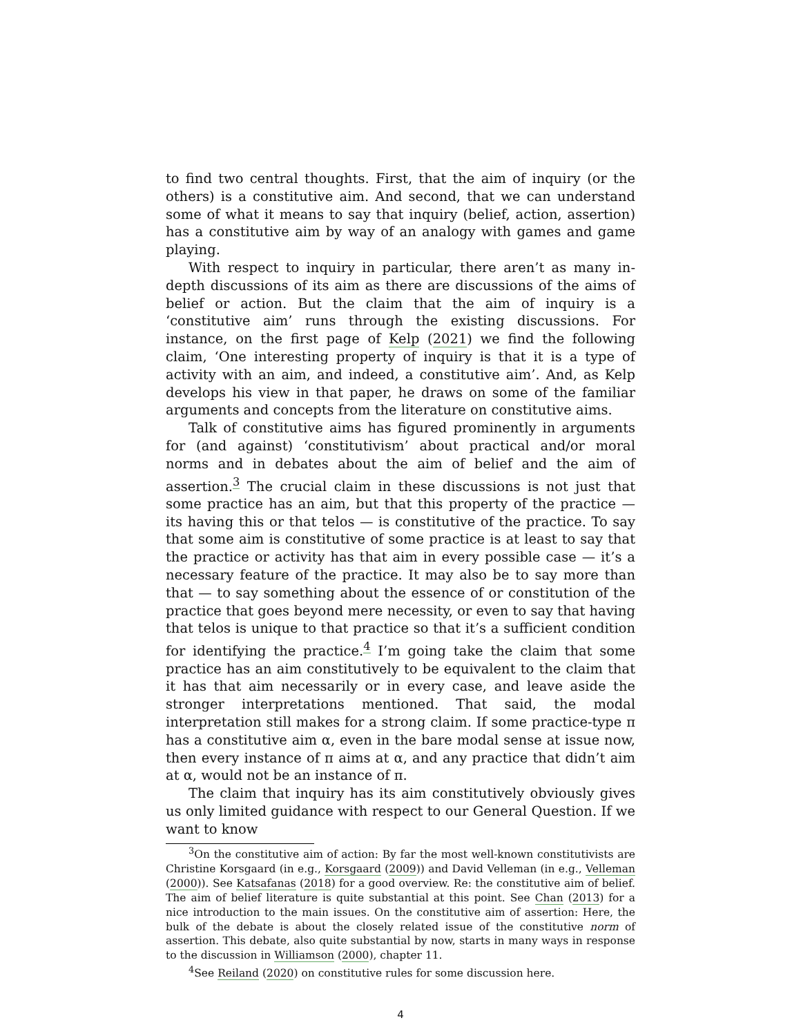to find two central thoughts. First, that the aim of inquiry (or the others) is a constitutive aim. And second, that we can understand some of what it means to say that inquiry (belief, action, assertion) has a constitutive aim by way of an analogy with games and game playing.
With respect to inquiry in particular, there aren’t as many in-depth discussions of its aim as there are discussions of the aims of belief or action. But the claim that the aim of inquiry is a ‘constitutive aim’ runs through the existing discussions. For instance, on the first page of Kelp (2021) we find the following claim, ‘One interesting property of inquiry is that it is a type of activity with an aim, and indeed, a constitutive aim’. And, as Kelp develops his view in that paper, he draws on some of the familiar arguments and concepts from the literature on constitutive aims.
Talk of constitutive aims has figured prominently in arguments for (and against) ‘constitutivism’ about practical and/or moral norms and in debates about the aim of belief and the aim of assertion.<sup>3</sup> The crucial claim in these discussions is not just that some practice has an aim, but that this property of the practice — its having this or that telos — is constitutive of the practice. To say that some aim is constitutive of some practice is at least to say that the practice or activity has that aim in every possible case — it’s a necessary feature of the practice. It may also be to say more than that — to say something about the essence of or constitution of the practice that goes beyond mere necessity, or even to say that having that telos is unique to that practice so that it’s a sufficient condition for identifying the practice.<sup>4</sup> I’m going take the claim that some practice has an aim constitutively to be equivalent to the claim that it has that aim necessarily or in every case, and leave aside the stronger interpretations mentioned. That said, the modal interpretation still makes for a strong claim. If some practice-type π has a constitutive aim α, even in the bare modal sense at issue now, then every instance of π aims at α, and any practice that didn’t aim at α, would not be an instance of π.
The claim that inquiry has its aim constitutively obviously gives us only limited guidance with respect to our General Question. If we want to know
<sup>3</sup> On the constitutive aim of action: By far the most well-known constitutivists are Christine Korsgaard (in e.g., Korsgaard (2009)) and David Velleman (in e.g., Velleman (2000)). See Katsafanas (2018) for a good overview. Re: the constitutive aim of belief. The aim of belief literature is quite substantial at this point. See Chan (2013) for a nice introduction to the main issues. On the constitutive aim of assertion: Here, the bulk of the debate is about the closely related issue of the constitutive norm of assertion. This debate, also quite substantial by now, starts in many ways in response to the discussion in Williamson (2000), chapter 11.
<sup>4</sup> See Reiland (2020) on constitutive rules for some discussion here.
4